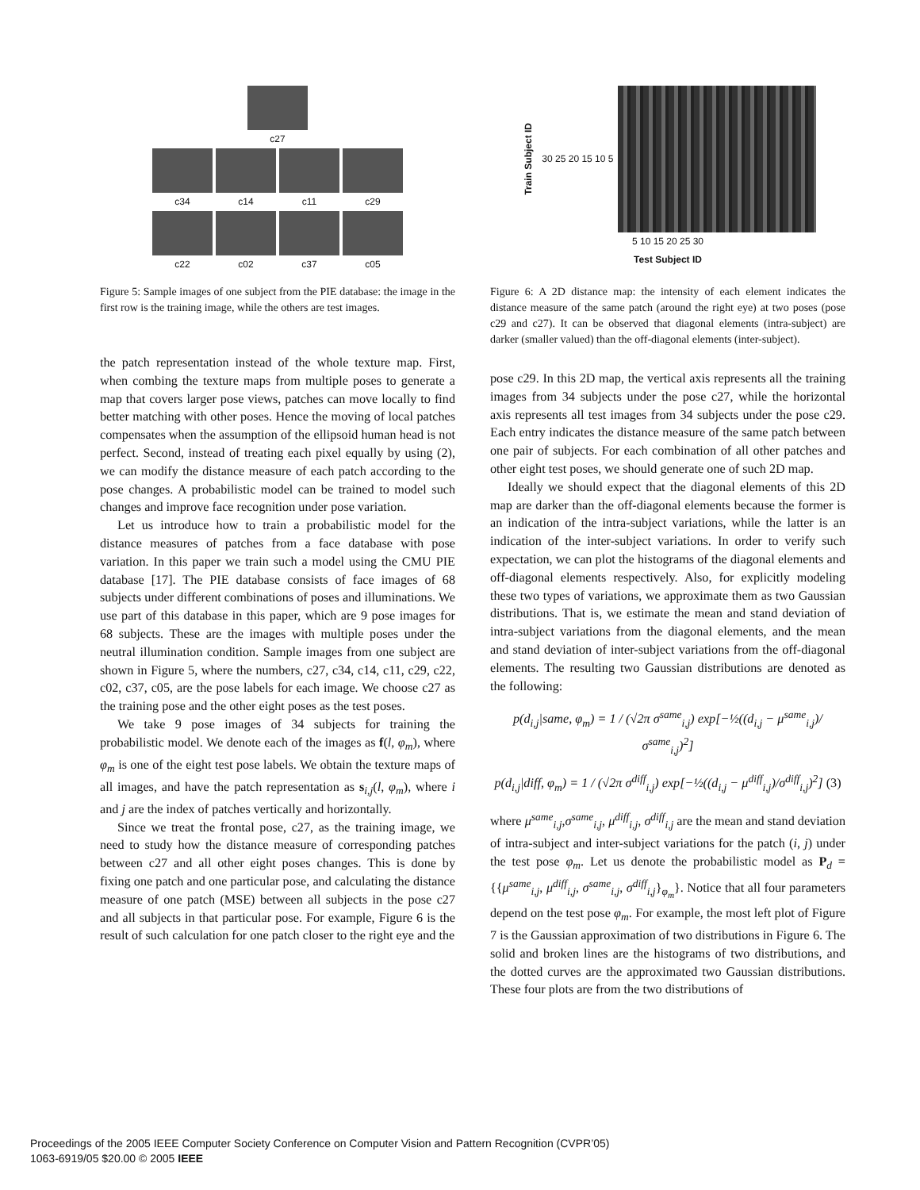c27
c34 c14 c11 c29
c22 c02 c37 c05
Figure 5: Sample images of one subject from the PIE database: the image in the first row is the training image, while the others are test images.
the patch representation instead of the whole texture map. First, when combing the texture maps from multiple poses to generate a map that covers larger pose views, patches can move locally to find better matching with other poses. Hence the moving of local patches compensates when the assumption of the ellipsoid human head is not perfect. Second, instead of treating each pixel equally by using (2), we can modify the distance measure of each patch according to the pose changes. A probabilistic model can be trained to model such changes and improve face recognition under pose variation.
Let us introduce how to train a probabilistic model for the distance measures of patches from a face database with pose variation. In this paper we train such a model using the CMU PIE database [17]. The PIE database consists of face images of 68 subjects under different combinations of poses and illuminations. We use part of this database in this paper, which are 9 pose images for 68 subjects. These are the images with multiple poses under the neutral illumination condition. Sample images from one subject are shown in Figure 5, where the numbers, c27, c34, c14, c11, c29, c22, c02, c37, c05, are the pose labels for each image. We choose c27 as the training pose and the other eight poses as the test poses.
We take 9 pose images of 34 subjects for training the probabilistic model. We denote each of the images as f(l, φ<sub>m</sub>), where φ<sub>m</sub> is one of the eight test pose labels. We obtain the texture maps of all images, and have the patch representation as s<sub>i,j</sub>(l, φ<sub>m</sub>), where i and j are the index of patches vertically and horizontally.
Since we treat the frontal pose, c27, as the training image, we need to study how the distance measure of corresponding patches between c27 and all other eight poses changes. This is done by fixing one patch and one particular pose, and calculating the distance measure of one patch (MSE) between all subjects in the pose c27 and all subjects in that particular pose. For example, Figure 6 is the result of such calculation for one patch closer to the right eye and the
Train Subject ID 30 25 20 15 10 5
5 10 15 20 25 30
Test Subject ID
Figure 6: A 2D distance map: the intensity of each element indicates the distance measure of the same patch (around the right eye) at two poses (pose c29 and c27). It can be observed that diagonal elements (intra-subject) are darker (smaller valued) than the off-diagonal elements (inter-subject).
pose c29. In this 2D map, the vertical axis represents all the training images from 34 subjects under the pose c27, while the horizontal axis represents all test images from 34 subjects under the pose c29. Each entry indicates the distance measure of the same patch between one pair of subjects. For each combination of all other patches and other eight test poses, we should generate one of such 2D map.
Ideally we should expect that the diagonal elements of this 2D map are darker than the off-diagonal elements because the former is an indication of the intra-subject variations, while the latter is an indication of the inter-subject variations. In order to verify such expectation, we can plot the histograms of the diagonal elements and off-diagonal elements respectively. Also, for explicitly modeling these two types of variations, we approximate them as two Gaussian distributions. That is, we estimate the mean and stand deviation of intra-subject variations from the diagonal elements, and the mean and stand deviation of inter-subject variations from the off-diagonal elements. The resulting two Gaussian distributions are denoted as the following:
p(d<sub>i,j</sub>|same, φ<sub>m</sub>) = 1 / (√2π σ<sup>same</sup><sub>i,j</sub>) exp[−½((d<sub>i,j</sub> − μ<sup>same</sup><sub>i,j</sub>)/σ<sup>same</sup><sub>i,j</sub>)<sup>2</sup>]
p(d<sub>i,j</sub>|diff, φ<sub>m</sub>) = 1 / (√2π σ<sup>diff</sup><sub>i,j</sub>) exp[−½((d<sub>i,j</sub> − μ<sup>diff</sup><sub>i,j</sub>)/σ<sup>diff</sup><sub>i,j</sub>)<sup>2</sup>] (3)
where μ<sup>same</sup><sub>i,j</sub>,σ<sup>same</sup><sub>i,j</sub>, μ<sup>diff</sup><sub>i,j</sub>, σ<sup>diff</sup><sub>i,j</sub> are the mean and stand deviation of intra-subject and inter-subject variations for the patch (i, j) under the test pose φ<sub>m</sub>. Let us denote the probabilistic model as P<sub>d</sub> = {{μ<sup>same</sup><sub>i,j</sub>, μ<sup>diff</sup><sub>i,j</sub>, σ<sup>same</sup><sub>i,j</sub>, σ<sup>diff</sup><sub>i,j</sub>}<sub>φ<sub>m</sub></sub>}. Notice that all four parameters depend on the test pose φ<sub>m</sub>. For example, the most left plot of Figure 7 is the Gaussian approximation of two distributions in Figure 6. The solid and broken lines are the histograms of two distributions, and the dotted curves are the approximated two Gaussian distributions. These four plots are from the two distributions of
Proceedings of the 2005 IEEE Computer Society Conference on Computer Vision and Pattern Recognition (CVPR’05)
1063-6919/05 $20.00 © 2005 IEEE